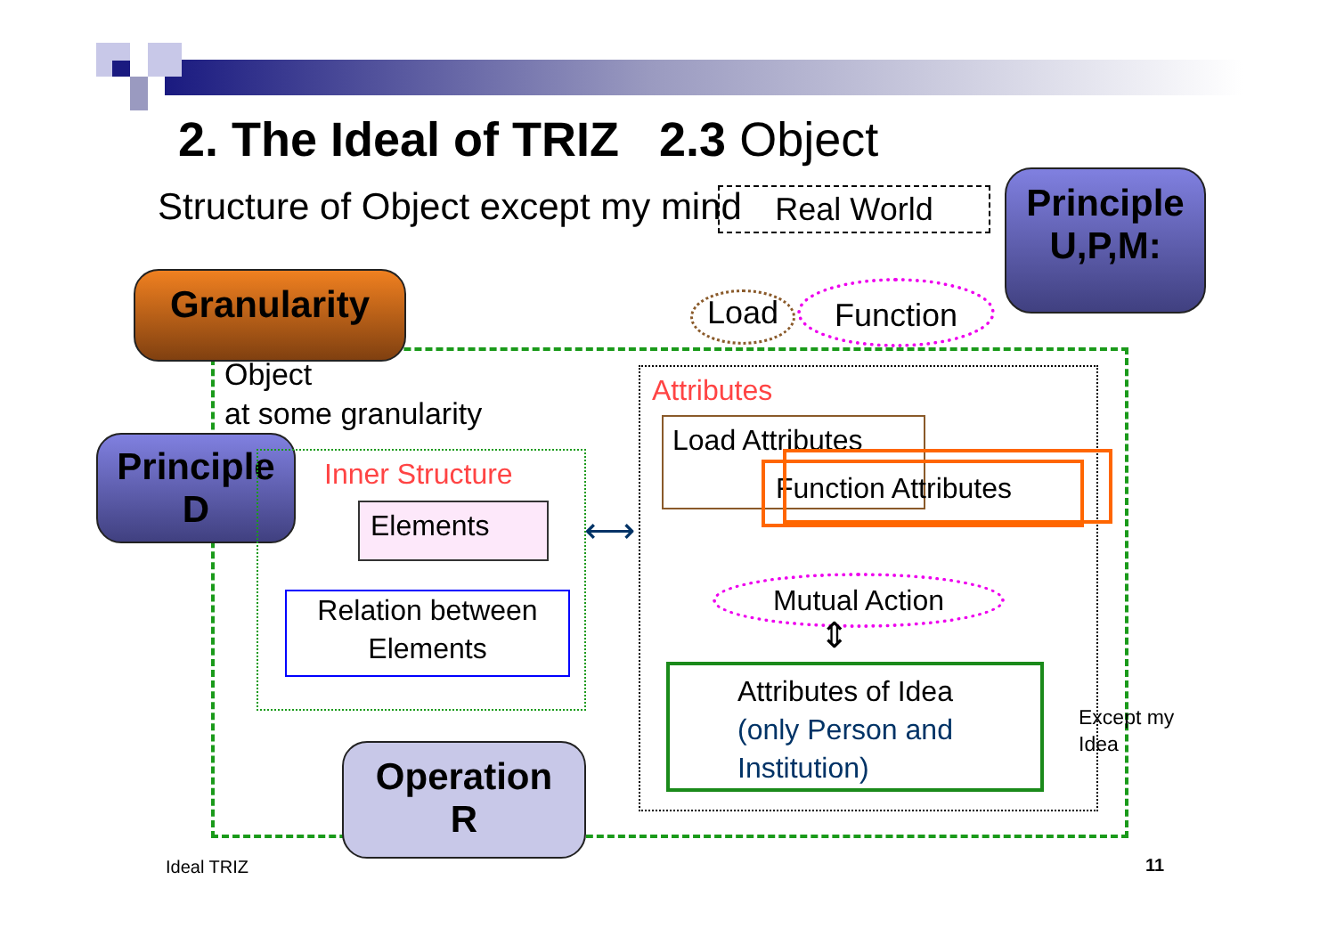2. The Ideal of TRIZ 2.3 Object
Structure of Object except my mind
Real World
Principle
U,P,M:
Granularity
Object
at some granularity
Load Function
Principle
D
Inner Structure
Elements
Relation between
Elements
⟷
Attributes
Load Attributes
Function Attributes
Mutual Action
⇕
Attributes of Idea
(only Person and
Institution)
Except my
Idea
Operation
R
Ideal TRIZ 11